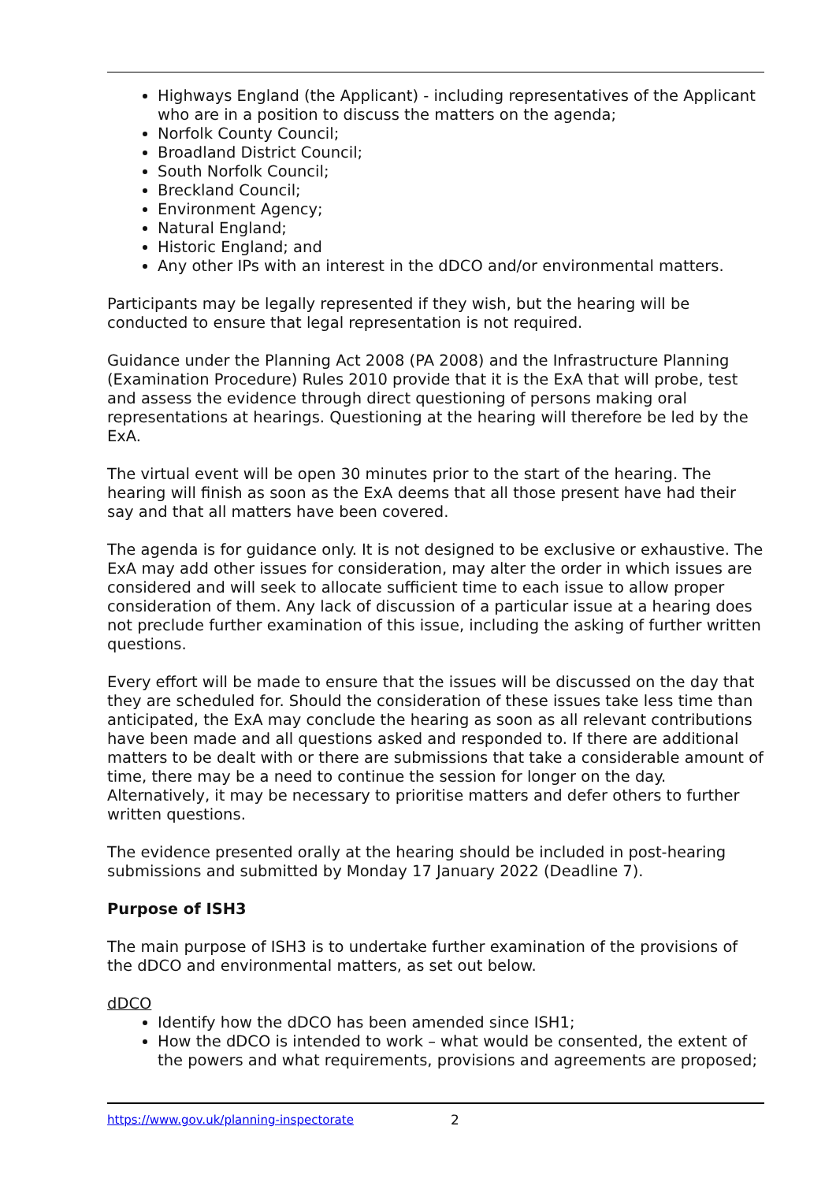Highways England (the Applicant) - including representatives of the Applicant who are in a position to discuss the matters on the agenda;
Norfolk County Council;
Broadland District Council;
South Norfolk Council;
Breckland Council;
Environment Agency;
Natural England;
Historic England; and
Any other IPs with an interest in the dDCO and/or environmental matters.
Participants may be legally represented if they wish, but the hearing will be conducted to ensure that legal representation is not required.
Guidance under the Planning Act 2008 (PA 2008) and the Infrastructure Planning (Examination Procedure) Rules 2010 provide that it is the ExA that will probe, test and assess the evidence through direct questioning of persons making oral representations at hearings. Questioning at the hearing will therefore be led by the ExA.
The virtual event will be open 30 minutes prior to the start of the hearing. The hearing will finish as soon as the ExA deems that all those present have had their say and that all matters have been covered.
The agenda is for guidance only. It is not designed to be exclusive or exhaustive. The ExA may add other issues for consideration, may alter the order in which issues are considered and will seek to allocate sufficient time to each issue to allow proper consideration of them. Any lack of discussion of a particular issue at a hearing does not preclude further examination of this issue, including the asking of further written questions.
Every effort will be made to ensure that the issues will be discussed on the day that they are scheduled for. Should the consideration of these issues take less time than anticipated, the ExA may conclude the hearing as soon as all relevant contributions have been made and all questions asked and responded to. If there are additional matters to be dealt with or there are submissions that take a considerable amount of time, there may be a need to continue the session for longer on the day. Alternatively, it may be necessary to prioritise matters and defer others to further written questions.
The evidence presented orally at the hearing should be included in post-hearing submissions and submitted by Monday 17 January 2022 (Deadline 7).
Purpose of ISH3
The main purpose of ISH3 is to undertake further examination of the provisions of the dDCO and environmental matters, as set out below.
dDCO
Identify how the dDCO has been amended since ISH1;
How the dDCO is intended to work – what would be consented, the extent of the powers and what requirements, provisions and agreements are proposed;
https://www.gov.uk/planning-inspectorate 2